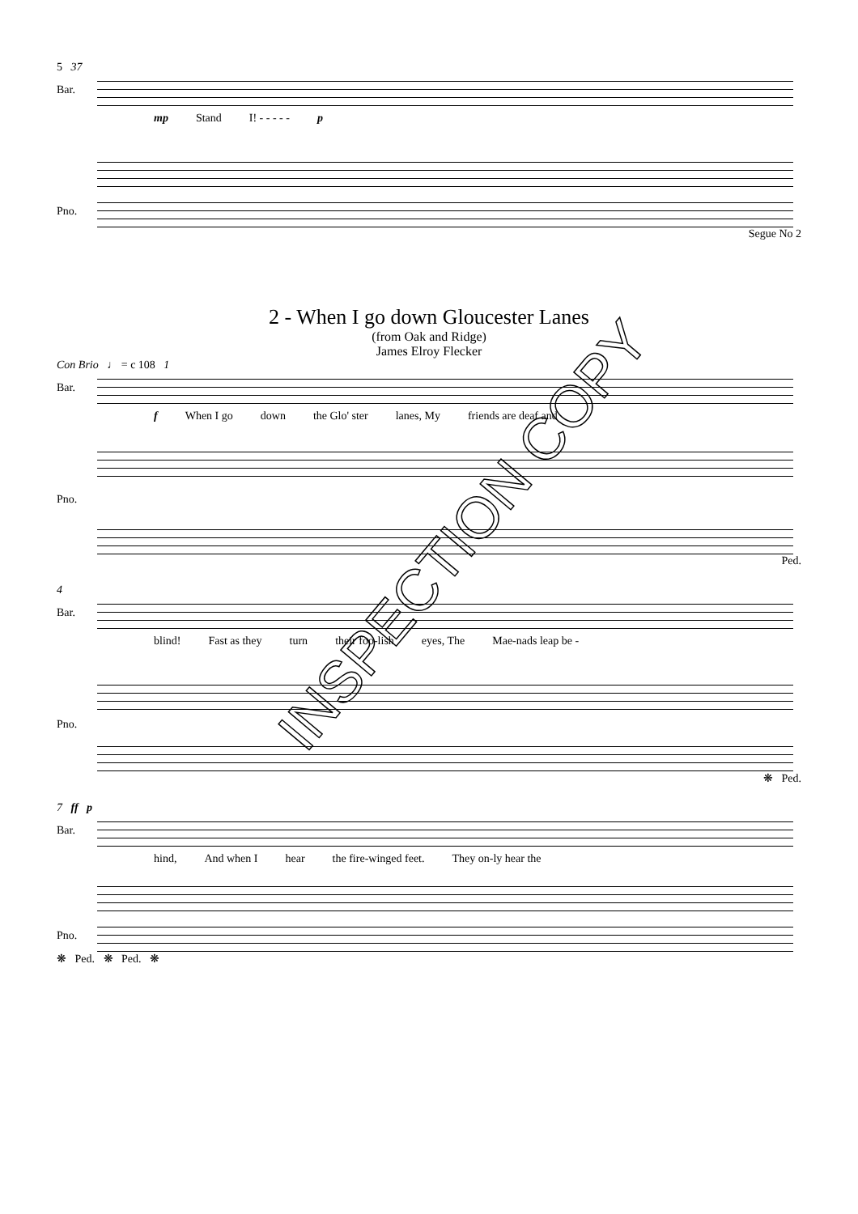5 37
Bar.
mp Stand I! - - - - - p
Pno.
Segue No 2
2 - When I go down Gloucester Lanes
(from Oak and Ridge)
James Elroy Flecker
Con Brio ♩ = c 108 1
Bar.
f When I go down the Glo' ster lanes, My friends are deaf and
Pno.
Ped.
4
Bar.
blind! Fast as they turn their foo-lish eyes, The Mae-nads leap be -
Pno.
❋ Ped.
7 ff p
Bar.
hind, And when I hear the fire-winged feet. They on-ly hear the
Pno.
❋ Ped. ❋ Ped. ❋
INSPECTION COPY